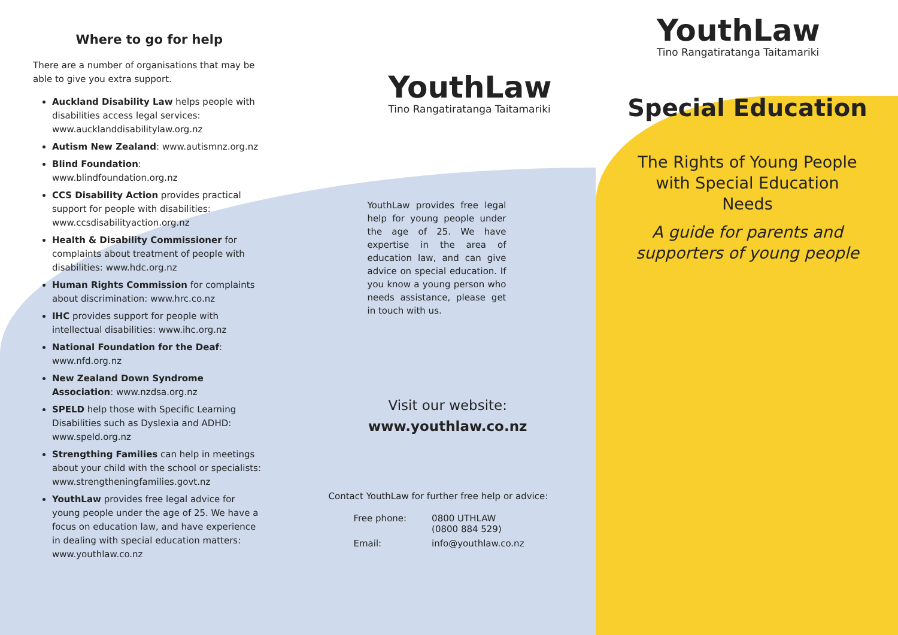Where to go for help
There are a number of organisations that may be able to give you extra support.
Auckland Disability Law helps people with disabilities access legal services: www.aucklanddisabilitylaw.org.nz
Autism New Zealand: www.autismnz.org.nz
Blind Foundation: www.blindfoundation.org.nz
CCS Disability Action provides practical support for people with disabilities: www.ccsdisabilityaction.org.nz
Health & Disability Commissioner for complaints about treatment of people with disabilities: www.hdc.org.nz
Human Rights Commission for complaints about discrimination: www.hrc.co.nz
IHC provides support for people with intellectual disabilities: www.ihc.org.nz
National Foundation for the Deaf: www.nfd.org.nz
New Zealand Down Syndrome Association: www.nzdsa.org.nz
SPELD help those with Specific Learning Disabilities such as Dyslexia and ADHD: www.speld.org.nz
Strengthing Families can help in meetings about your child with the school or specialists: www.strengtheningfamilies.govt.nz
YouthLaw provides free legal advice for young people under the age of 25. We have a focus on education law, and have experience in dealing with special education matters: www.youthlaw.co.nz
YouthLaw
Tino Rangatiratanga Taitamariki
YouthLaw provides free legal help for young people under the age of 25. We have expertise in the area of education law, and can give advice on special education. If you know a young person who needs assistance, please get in touch with us.
Visit our website:
www.youthlaw.co.nz
Contact YouthLaw for further free help or advice:
| Free phone: | 0800 UTHLAW (0800 884 529) |
| Email: | info@youthlaw.co.nz |
YouthLaw
Tino Rangatiratanga Taitamariki
Special Education
The Rights of Young People
with Special Education
Needs
A guide for parents and
supporters of young people